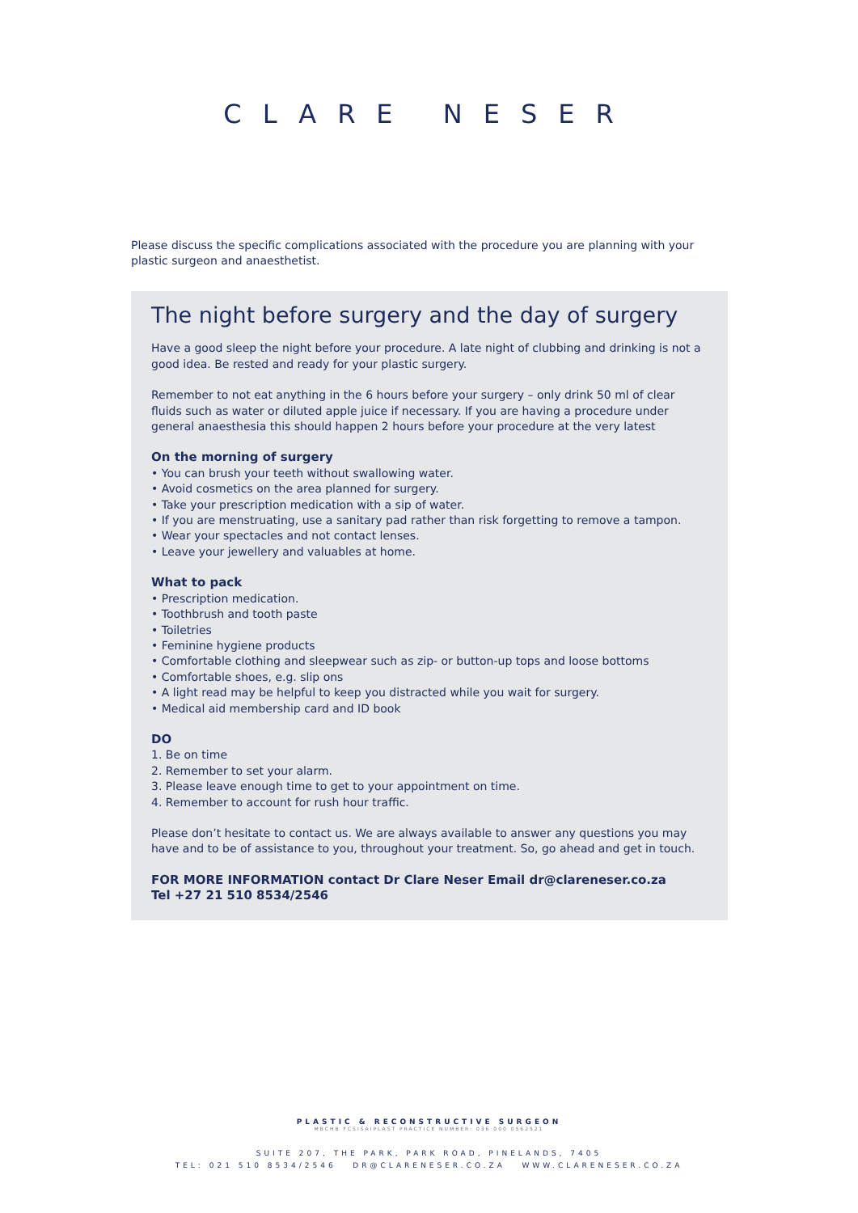CLARE NESER
Please discuss the specific complications associated with the procedure you are planning with your plastic surgeon and anaesthetist.
The night before surgery and the day of surgery
Have a good sleep the night before your procedure. A late night of clubbing and drinking is not a good idea. Be rested and ready for your plastic surgery.
Remember to not eat anything in the 6 hours before your surgery – only drink 50 ml of clear fluids such as water or diluted apple juice if necessary. If you are having a procedure under general anaesthesia this should happen 2 hours before your procedure at the very latest
On the morning of surgery
• You can brush your teeth without swallowing water.
• Avoid cosmetics on the area planned for surgery.
• Take your prescription medication with a sip of water.
• If you are menstruating, use a sanitary pad rather than risk forgetting to remove a tampon.
• Wear your spectacles and not contact lenses.
• Leave your jewellery and valuables at home.
What to pack
• Prescription medication.
• Toothbrush and tooth paste
• Toiletries
• Feminine hygiene products
• Comfortable clothing and sleepwear such as zip- or button-up tops and loose bottoms
• Comfortable shoes, e.g. slip ons
• A light read may be helpful to keep you distracted while you wait for surgery.
• Medical aid membership card and ID book
DO
1. Be on time
2. Remember to set your alarm.
3. Please leave enough time to get to your appointment on time.
4. Remember to account for rush hour traffic.
Please don’t hesitate to contact us. We are always available to answer any questions you may have and to be of assistance to you, throughout your treatment. So, go ahead and get in touch.
FOR MORE INFORMATION contact Dr Clare Neser Email dr@clareneser.co.za
Tel +27 21 510 8534/2546
PLASTIC & RECONSTRUCTIVE SURGEON
MBCHB FCSISAIPLAST PRACTICE NUMBER: 036 000 0562521
SUITE 207, THE PARK, PARK ROAD, PINELANDS, 7405
TEL: 021 510 8534/2546 DR@CLARENESER.CO.ZA WWW.CLARENESER.CO.ZA